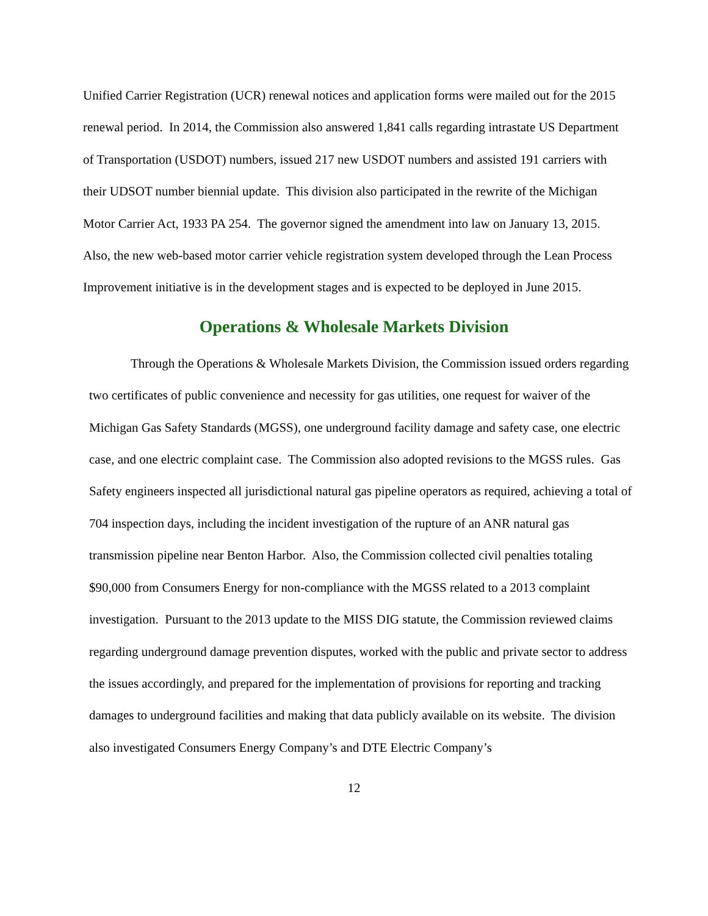Unified Carrier Registration (UCR) renewal notices and application forms were mailed out for the 2015 renewal period. In 2014, the Commission also answered 1,841 calls regarding intrastate US Department of Transportation (USDOT) numbers, issued 217 new USDOT numbers and assisted 191 carriers with their UDSOT number biennial update. This division also participated in the rewrite of the Michigan Motor Carrier Act, 1933 PA 254. The governor signed the amendment into law on January 13, 2015. Also, the new web-based motor carrier vehicle registration system developed through the Lean Process Improvement initiative is in the development stages and is expected to be deployed in June 2015.
Operations & Wholesale Markets Division
Through the Operations & Wholesale Markets Division, the Commission issued orders regarding two certificates of public convenience and necessity for gas utilities, one request for waiver of the Michigan Gas Safety Standards (MGSS), one underground facility damage and safety case, one electric case, and one electric complaint case. The Commission also adopted revisions to the MGSS rules. Gas Safety engineers inspected all jurisdictional natural gas pipeline operators as required, achieving a total of 704 inspection days, including the incident investigation of the rupture of an ANR natural gas transmission pipeline near Benton Harbor. Also, the Commission collected civil penalties totaling $90,000 from Consumers Energy for non-compliance with the MGSS related to a 2013 complaint investigation. Pursuant to the 2013 update to the MISS DIG statute, the Commission reviewed claims regarding underground damage prevention disputes, worked with the public and private sector to address the issues accordingly, and prepared for the implementation of provisions for reporting and tracking damages to underground facilities and making that data publicly available on its website. The division also investigated Consumers Energy Company’s and DTE Electric Company’s
12